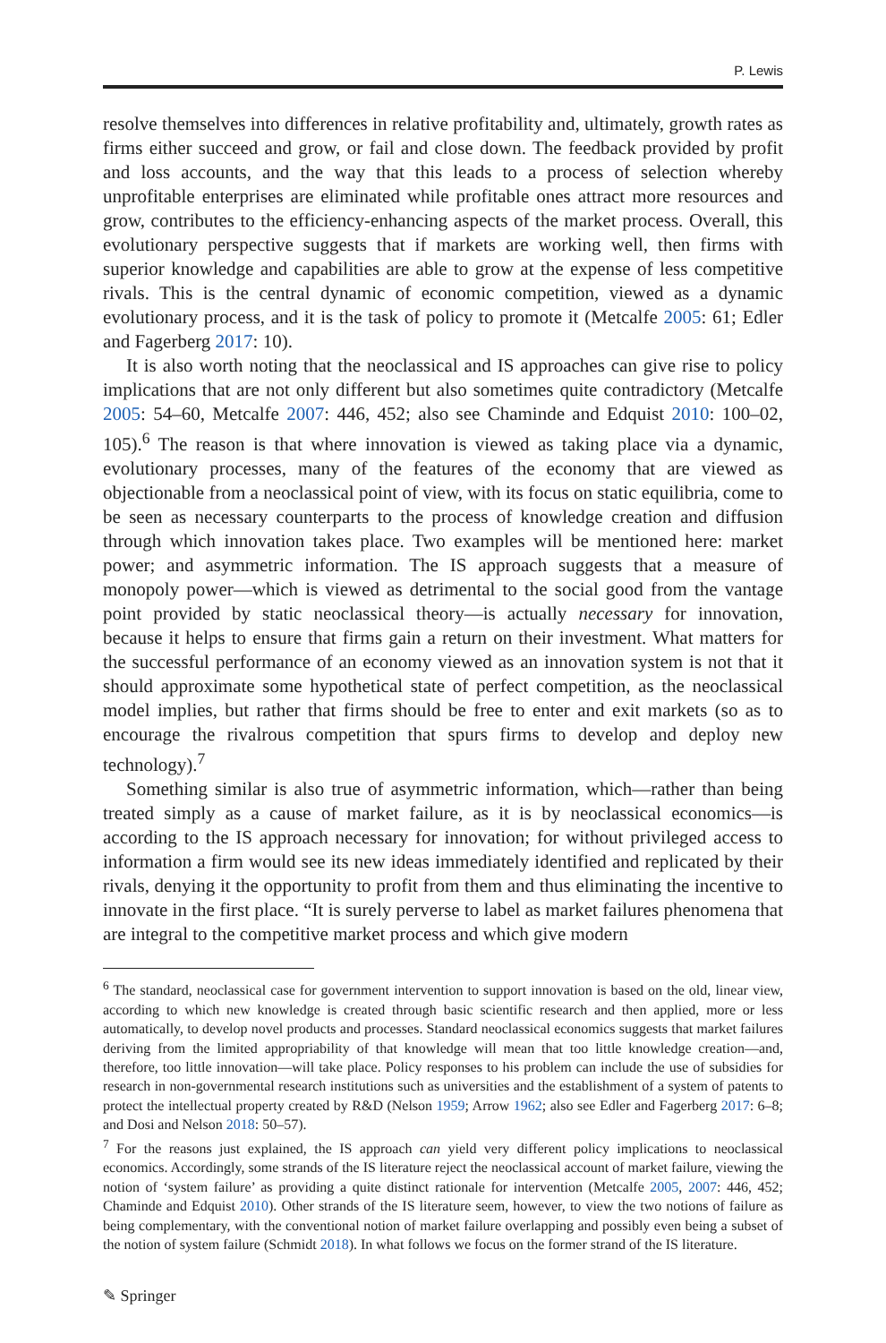P. Lewis
resolve themselves into differences in relative profitability and, ultimately, growth rates as firms either succeed and grow, or fail and close down. The feedback provided by profit and loss accounts, and the way that this leads to a process of selection whereby unprofitable enterprises are eliminated while profitable ones attract more resources and grow, contributes to the efficiency-enhancing aspects of the market process. Overall, this evolutionary perspective suggests that if markets are working well, then firms with superior knowledge and capabilities are able to grow at the expense of less competitive rivals. This is the central dynamic of economic competition, viewed as a dynamic evolutionary process, and it is the task of policy to promote it (Metcalfe 2005: 61; Edler and Fagerberg 2017: 10).
It is also worth noting that the neoclassical and IS approaches can give rise to policy implications that are not only different but also sometimes quite contradictory (Metcalfe 2005: 54–60, Metcalfe 2007: 446, 452; also see Chaminde and Edquist 2010: 100–02, 105).<sup>6</sup> The reason is that where innovation is viewed as taking place via a dynamic, evolutionary processes, many of the features of the economy that are viewed as objectionable from a neoclassical point of view, with its focus on static equilibria, come to be seen as necessary counterparts to the process of knowledge creation and diffusion through which innovation takes place. Two examples will be mentioned here: market power; and asymmetric information. The IS approach suggests that a measure of monopoly power—which is viewed as detrimental to the social good from the vantage point provided by static neoclassical theory—is actually necessary for innovation, because it helps to ensure that firms gain a return on their investment. What matters for the successful performance of an economy viewed as an innovation system is not that it should approximate some hypothetical state of perfect competition, as the neoclassical model implies, but rather that firms should be free to enter and exit markets (so as to encourage the rivalrous competition that spurs firms to develop and deploy new technology).<sup>7</sup>
Something similar is also true of asymmetric information, which—rather than being treated simply as a cause of market failure, as it is by neoclassical economics—is according to the IS approach necessary for innovation; for without privileged access to information a firm would see its new ideas immediately identified and replicated by their rivals, denying it the opportunity to profit from them and thus eliminating the incentive to innovate in the first place. “It is surely perverse to label as market failures phenomena that are integral to the competitive market process and which give modern
<sup>6</sup> The standard, neoclassical case for government intervention to support innovation is based on the old, linear view, according to which new knowledge is created through basic scientific research and then applied, more or less automatically, to develop novel products and processes. Standard neoclassical economics suggests that market failures deriving from the limited appropriability of that knowledge will mean that too little knowledge creation—and, therefore, too little innovation—will take place. Policy responses to his problem can include the use of subsidies for research in non-governmental research institutions such as universities and the establishment of a system of patents to protect the intellectual property created by R&D (Nelson 1959; Arrow 1962; also see Edler and Fagerberg 2017: 6–8; and Dosi and Nelson 2018: 50–57).
<sup>7</sup> For the reasons just explained, the IS approach can yield very different policy implications to neoclassical economics. Accordingly, some strands of the IS literature reject the neoclassical account of market failure, viewing the notion of ‘system failure’ as providing a quite distinct rationale for intervention (Metcalfe 2005, 2007: 446, 452; Chaminde and Edquist 2010). Other strands of the IS literature seem, however, to view the two notions of failure as being complementary, with the conventional notion of market failure overlapping and possibly even being a subset of the notion of system failure (Schmidt 2018). In what follows we focus on the former strand of the IS literature.
✎ Springer